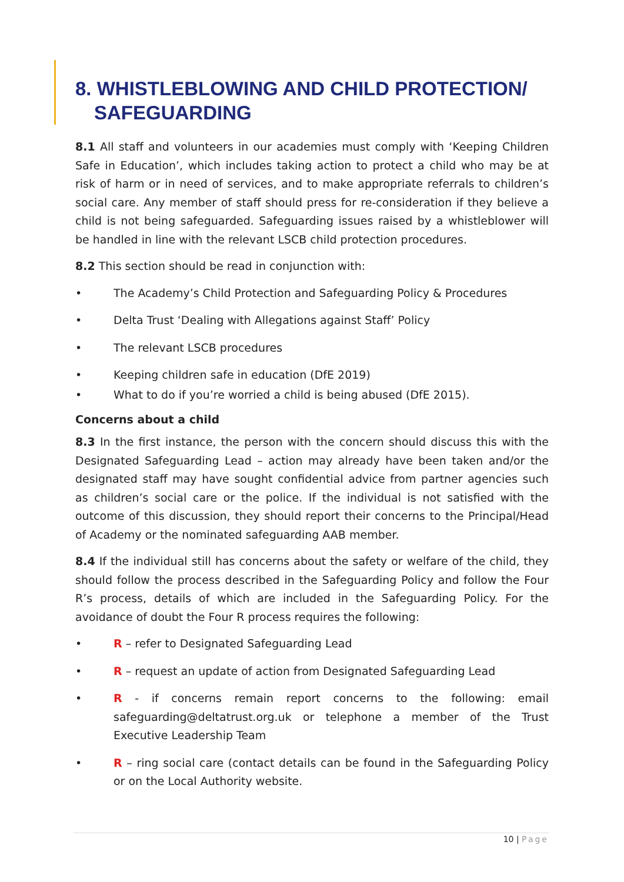8. WHISTLEBLOWING AND CHILD PROTECTION/ SAFEGUARDING
8.1 All staff and volunteers in our academies must comply with ‘Keeping Children Safe in Education’, which includes taking action to protect a child who may be at risk of harm or in need of services, and to make appropriate referrals to children’s social care. Any member of staff should press for re-consideration if they believe a child is not being safeguarded. Safeguarding issues raised by a whistleblower will be handled in line with the relevant LSCB child protection procedures.
8.2 This section should be read in conjunction with:
• The Academy’s Child Protection and Safeguarding Policy & Procedures
• Delta Trust ‘Dealing with Allegations against Staff’ Policy
• The relevant LSCB procedures
• Keeping children safe in education (DfE 2019)
• What to do if you’re worried a child is being abused (DfE 2015).
Concerns about a child
8.3 In the first instance, the person with the concern should discuss this with the Designated Safeguarding Lead – action may already have been taken and/or the designated staff may have sought confidential advice from partner agencies such as children’s social care or the police. If the individual is not satisfied with the outcome of this discussion, they should report their concerns to the Principal/Head of Academy or the nominated safeguarding AAB member.
8.4 If the individual still has concerns about the safety or welfare of the child, they should follow the process described in the Safeguarding Policy and follow the Four R’s process, details of which are included in the Safeguarding Policy. For the avoidance of doubt the Four R process requires the following:
• R – refer to Designated Safeguarding Lead
• R – request an update of action from Designated Safeguarding Lead
• R - if concerns remain report concerns to the following: email safeguarding@deltatrust.org.uk or telephone a member of the Trust Executive Leadership Team
• R – ring social care (contact details can be found in the Safeguarding Policy or on the Local Authority website.
10 | Page